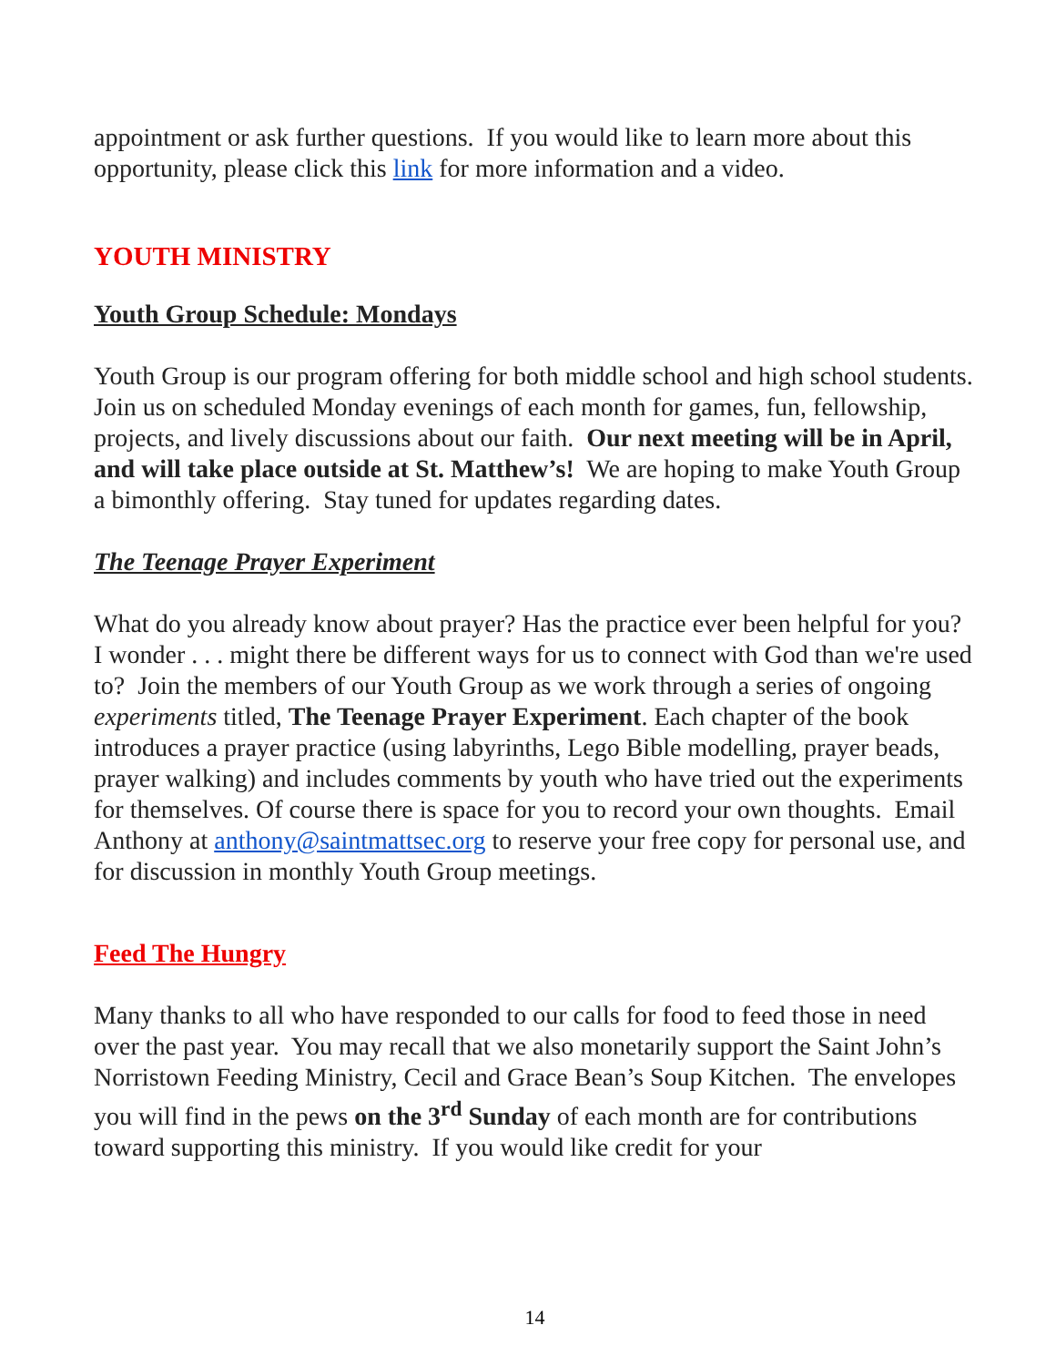appointment or ask further questions. If you would like to learn more about this opportunity, please click this link for more information and a video.
YOUTH MINISTRY
Youth Group Schedule: Mondays
Youth Group is our program offering for both middle school and high school students. Join us on scheduled Monday evenings of each month for games, fun, fellowship, projects, and lively discussions about our faith. Our next meeting will be in April, and will take place outside at St. Matthew’s! We are hoping to make Youth Group a bimonthly offering. Stay tuned for updates regarding dates.
The Teenage Prayer Experiment
What do you already know about prayer? Has the practice ever been helpful for you? I wonder . . . might there be different ways for us to connect with God than we're used to? Join the members of our Youth Group as we work through a series of ongoing experiments titled, The Teenage Prayer Experiment. Each chapter of the book introduces a prayer practice (using labyrinths, Lego Bible modelling, prayer beads, prayer walking) and includes comments by youth who have tried out the experiments for themselves. Of course there is space for you to record your own thoughts. Email Anthony at anthony@saintmattsec.org to reserve your free copy for personal use, and for discussion in monthly Youth Group meetings.
Feed The Hungry
Many thanks to all who have responded to our calls for food to feed those in need over the past year. You may recall that we also monetarily support the Saint John’s Norristown Feeding Ministry, Cecil and Grace Bean’s Soup Kitchen. The envelopes you will find in the pews on the 3<sup>rd</sup> Sunday of each month are for contributions toward supporting this ministry. If you would like credit for your
14